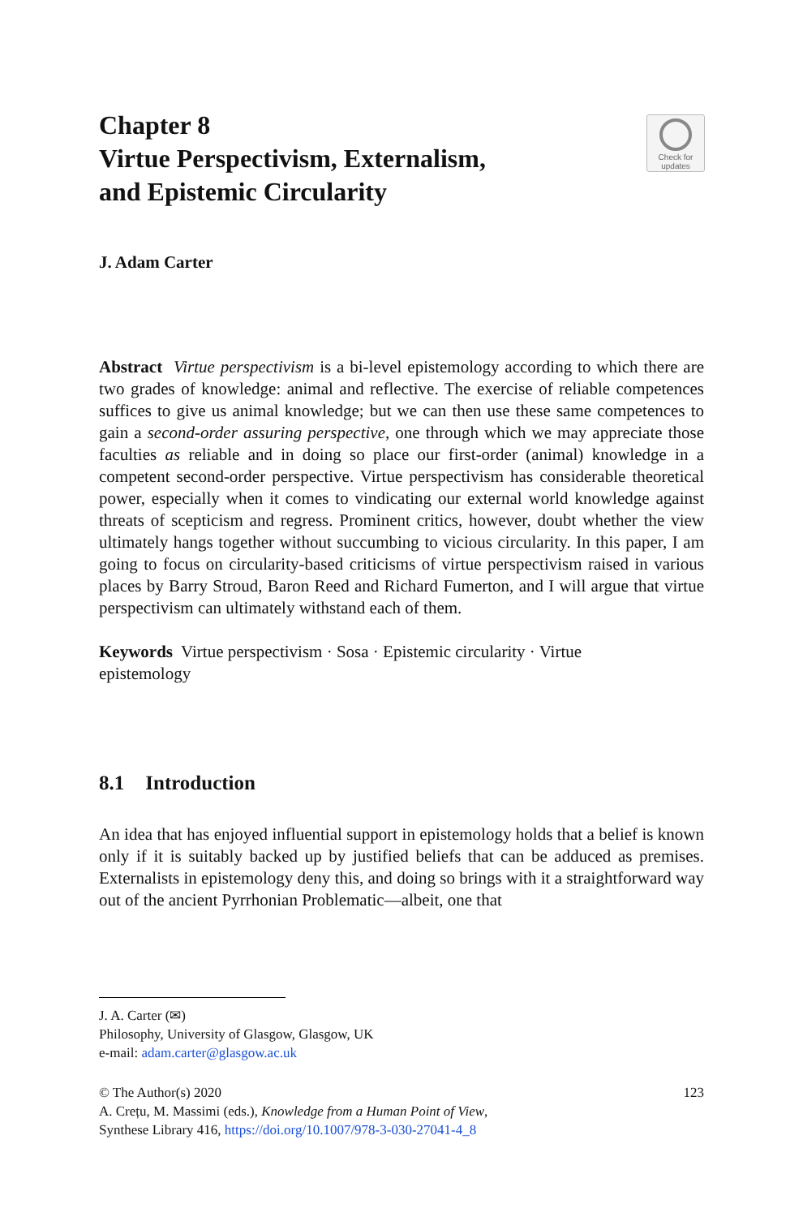Check for
updates
Chapter 8
Virtue Perspectivism, Externalism,
and Epistemic Circularity
J. Adam Carter
Abstract Virtue perspectivism is a bi-level epistemology according to which there are two grades of knowledge: animal and reflective. The exercise of reliable competences suffices to give us animal knowledge; but we can then use these same competences to gain a second-order assuring perspective, one through which we may appreciate those faculties as reliable and in doing so place our first-order (animal) knowledge in a competent second-order perspective. Virtue perspectivism has considerable theoretical power, especially when it comes to vindicating our external world knowledge against threats of scepticism and regress. Prominent critics, however, doubt whether the view ultimately hangs together without succumbing to vicious circularity. In this paper, I am going to focus on circularity-based criticisms of virtue perspectivism raised in various places by Barry Stroud, Baron Reed and Richard Fumerton, and I will argue that virtue perspectivism can ultimately withstand each of them.
Keywords Virtue perspectivism · Sosa · Epistemic circularity · Virtue
epistemology
8.1 Introduction
An idea that has enjoyed influential support in epistemology holds that a belief is known only if it is suitably backed up by justified beliefs that can be adduced as premises. Externalists in epistemology deny this, and doing so brings with it a straightforward way out of the ancient Pyrrhonian Problematic—albeit, one that
J. A. Carter (✉)
Philosophy, University of Glasgow, Glasgow, UK
e-mail: adam.carter@glasgow.ac.uk
123 © The Author(s) 2020
A. Crețu, M. Massimi (eds.), Knowledge from a Human Point of View,
Synthese Library 416, https://doi.org/10.1007/978-3-030-27041-4_8